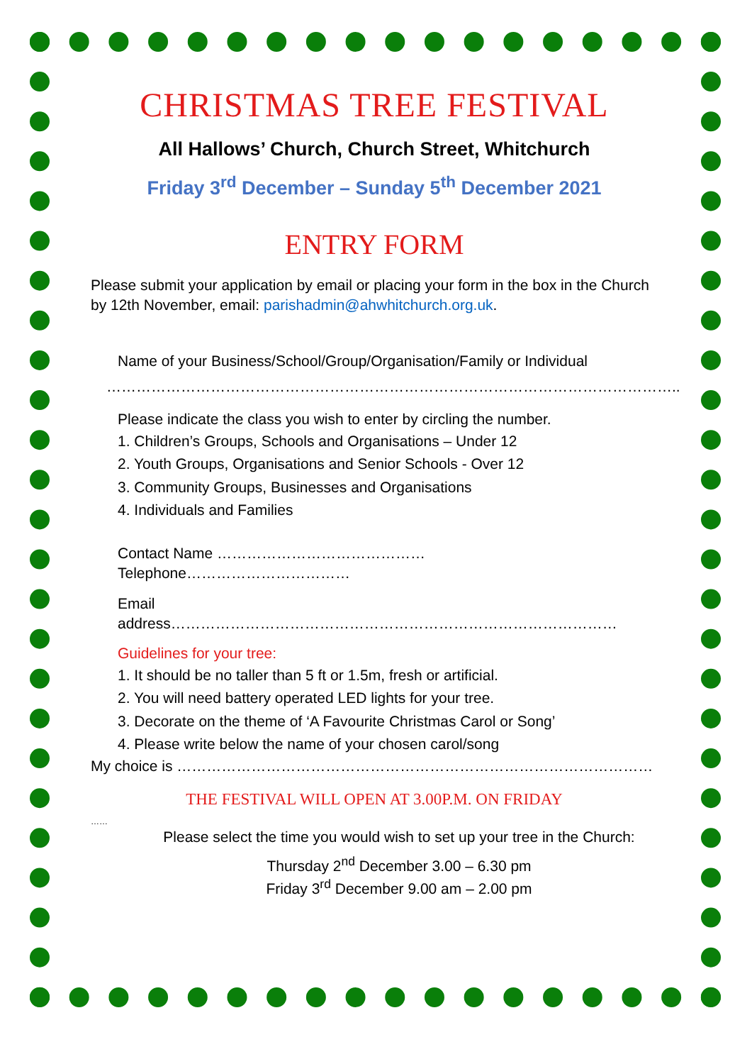CHRISTMAS TREE FESTIVAL
All Hallows’ Church, Church Street, Whitchurch
Friday 3<sup>rd</sup> December – Sunday 5<sup>th</sup> December 2021
ENTRY FORM
Please submit your application by email or placing your form in the box in the Church by 12th November, email: parishadmin@ahwhitchurch.org.uk.
Name of your Business/School/Group/Organisation/Family or Individual
……………………………………………………………………………………………………..
Please indicate the class you wish to enter by circling the number.
1. Children’s Groups, Schools and Organisations – Under 12
2. Youth Groups, Organisations and Senior Schools - Over 12
3. Community Groups, Businesses and Organisations
4. Individuals and Families
Contact Name …………………………………… Telephone……………………………
Email address………………………………………………………………………………
Guidelines for your tree:
1. It should be no taller than 5 ft or 1.5m, fresh or artificial.
2. You will need battery operated LED lights for your tree.
3. Decorate on the theme of ‘A Favourite Christmas Carol or Song’
4. Please write below the name of your chosen carol/song
My choice is ……………………………………………………………………………………
THE FESTIVAL WILL OPEN AT 3.00P.M. ON FRIDAY
……
Please select the time you would wish to set up your tree in the Church:
Thursday 2<sup>nd</sup> December 3.00 – 6.30 pm
Friday 3<sup>rd</sup> December 9.00 am – 2.00 pm